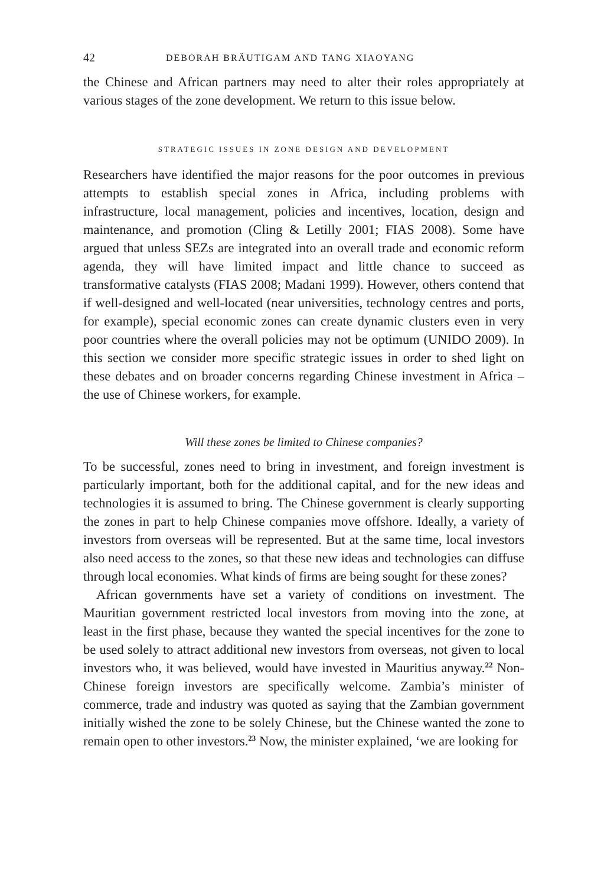42 DEBORAH BRÄUTIGAM AND TANG XIAOYANG
the Chinese and African partners may need to alter their roles appropriately at various stages of the zone development. We return to this issue below.
STRATEGIC ISSUES IN ZONE DESIGN AND DEVELOPMENT
Researchers have identified the major reasons for the poor outcomes in previous attempts to establish special zones in Africa, including problems with infrastructure, local management, policies and incentives, location, design and maintenance, and promotion (Cling & Letilly 2001; FIAS 2008). Some have argued that unless SEZs are integrated into an overall trade and economic reform agenda, they will have limited impact and little chance to succeed as transformative catalysts (FIAS 2008; Madani 1999). However, others contend that if well-designed and well-located (near universities, technology centres and ports, for example), special economic zones can create dynamic clusters even in very poor countries where the overall policies may not be optimum (UNIDO 2009). In this section we consider more specific strategic issues in order to shed light on these debates and on broader concerns regarding Chinese investment in Africa – the use of Chinese workers, for example.
Will these zones be limited to Chinese companies?
To be successful, zones need to bring in investment, and foreign investment is particularly important, both for the additional capital, and for the new ideas and technologies it is assumed to bring. The Chinese government is clearly supporting the zones in part to help Chinese companies move offshore. Ideally, a variety of investors from overseas will be represented. But at the same time, local investors also need access to the zones, so that these new ideas and technologies can diffuse through local economies. What kinds of firms are being sought for these zones?
African governments have set a variety of conditions on investment. The Mauritian government restricted local investors from moving into the zone, at least in the first phase, because they wanted the special incentives for the zone to be used solely to attract additional new investors from overseas, not given to local investors who, it was believed, would have invested in Mauritius anyway.<sup>22</sup> Non-Chinese foreign investors are specifically welcome. Zambia’s minister of commerce, trade and industry was quoted as saying that the Zambian government initially wished the zone to be solely Chinese, but the Chinese wanted the zone to remain open to other investors.<sup>23</sup> Now, the minister explained, ‘we are looking for